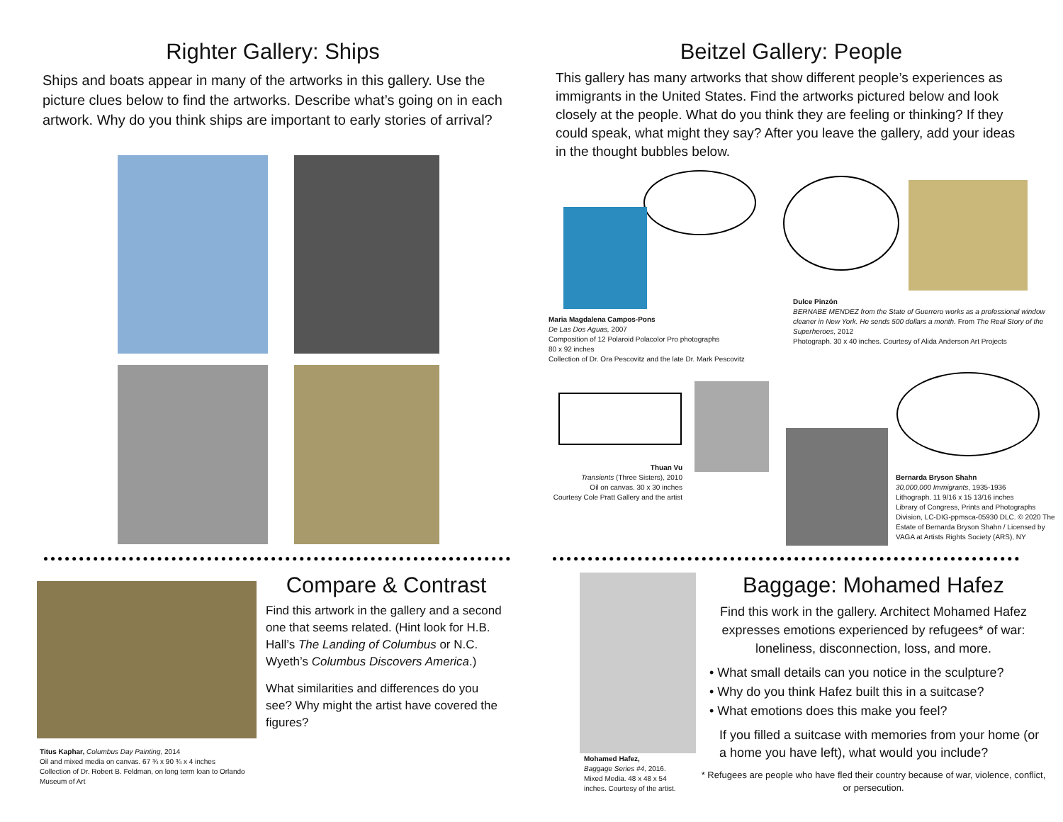Righter Gallery: Ships
Ships and boats appear in many of the artworks in this gallery. Use the picture clues below to find the artworks. Describe what’s going on in each artwork. Why do you think ships are important to early stories of arrival?
Titus Kaphar, Columbus Day Painting, 2014
Oil and mixed media on canvas. 67 ¾ x 90 ¾ x 4 inches
Collection of Dr. Robert B. Feldman, on long term loan to Orlando Museum of Art
Compare & Contrast
Find this artwork in the gallery and a second one that seems related. (Hint look for H.B. Hall’s The Landing of Columbus or N.C. Wyeth’s Columbus Discovers America.)
What similarities and differences do you see? Why might the artist have covered the figures?
Beitzel Gallery: People
This gallery has many artworks that show different people’s experiences as immigrants in the United States. Find the artworks pictured below and look closely at the people. What do you think they are feeling or thinking? If they could speak, what might they say? After you leave the gallery, add your ideas in the thought bubbles below.
Maria Magdalena Campos-Pons
De Las Dos Aguas, 2007
Composition of 12 Polaroid Polacolor Pro photographs
80 x 92 inches
Collection of Dr. Ora Pescovitz and the late Dr. Mark Pescovitz
Dulce Pinzón
BERNABE MENDEZ from the State of Guerrero works as a professional window cleaner in New York. He sends 500 dollars a month. From The Real Story of the Superheroes, 2012
Photograph. 30 x 40 inches. Courtesy of Alida Anderson Art Projects
Thuan Vu
Transients (Three Sisters), 2010
Oil on canvas. 30 x 30 inches
Courtesy Cole Pratt Gallery and the artist
Bernarda Bryson Shahn
30,000,000 Immigrants, 1935-1936
Lithograph. 11 9/16 x 15 13/16 inches
Library of Congress, Prints and Photographs Division, LC-DIG-ppmsca-05930 DLC. © 2020 The Estate of Bernarda Bryson Shahn / Licensed by VAGA at Artists Rights Society (ARS), NY
Mohamed Hafez,
Baggage Series #4, 2016.
Mixed Media. 48 x 48 x 54 inches. Courtesy of the artist.
Baggage: Mohamed Hafez
Find this work in the gallery. Architect Mohamed Hafez expresses emotions experienced by refugees* of war: loneliness, disconnection, loss, and more.
• What small details can you notice in the sculpture?
• Why do you think Hafez built this in a suitcase?
• What emotions does this make you feel?
If you filled a suitcase with memories from your home (or a home you have left), what would you include?
* Refugees are people who have fled their country because of war, violence, conflict, or persecution.